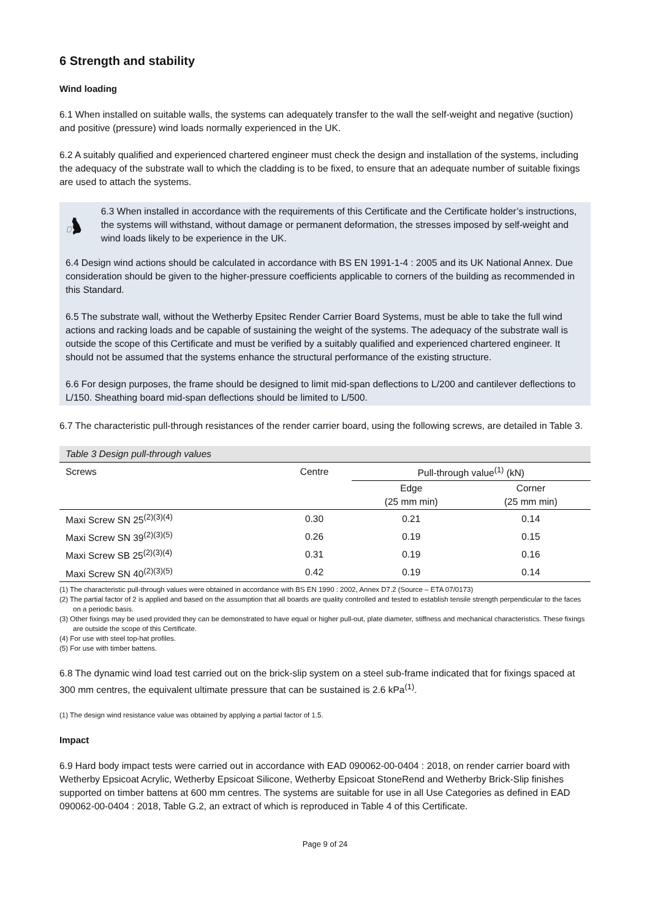6 Strength and stability
Wind loading
6.1 When installed on suitable walls, the systems can adequately transfer to the wall the self-weight and negative (suction) and positive (pressure) wind loads normally experienced in the UK.
6.2 A suitably qualified and experienced chartered engineer must check the design and installation of the systems, including the adequacy of the substrate wall to which the cladding is to be fixed, to ensure that an adequate number of suitable fixings are used to attach the systems.
6.3 When installed in accordance with the requirements of this Certificate and the Certificate holder’s instructions, the systems will withstand, without damage or permanent deformation, the stresses imposed by self-weight and wind loads likely to be experience in the UK.
6.4 Design wind actions should be calculated in accordance with BS EN 1991-1-4 : 2005 and its UK National Annex. Due consideration should be given to the higher-pressure coefficients applicable to corners of the building as recommended in this Standard.
6.5 The substrate wall, without the Wetherby Epsitec Render Carrier Board Systems, must be able to take the full wind actions and racking loads and be capable of sustaining the weight of the systems. The adequacy of the substrate wall is outside the scope of this Certificate and must be verified by a suitably qualified and experienced chartered engineer. It should not be assumed that the systems enhance the structural performance of the existing structure.
6.6 For design purposes, the frame should be designed to limit mid-span deflections to L/200 and cantilever deflections to L/150. Sheathing board mid-span deflections should be limited to L/500.
6.7 The characteristic pull-through resistances of the render carrier board, using the following screws, are detailed in Table 3.
Table 3 Design pull-through values
| Screws | Centre | Pull-through value<sup>(1)</sup> (kN) | |
| --- | --- | --- | --- |
| | | Edge (25 mm min) | Corner (25 mm min) |
| Maxi Screw SN 25<sup>(2)(3)(4)</sup> | 0.30 | 0.21 | 0.14 |
| Maxi Screw SN 39<sup>(2)(3)(5)</sup> | 0.26 | 0.19 | 0.15 |
| Maxi Screw SB 25<sup>(2)(3)(4)</sup> | 0.31 | 0.19 | 0.16 |
| Maxi Screw SN 40<sup>(2)(3)(5)</sup> | 0.42 | 0.19 | 0.14 |
(1) The characteristic pull-through values were obtained in accordance with BS EN 1990 : 2002, Annex D7.2 (Source – ETA 07/0173)
(2) The partial factor of 2 is applied and based on the assumption that all boards are quality controlled and tested to establish tensile strength perpendicular to the faces on a periodic basis.
(3) Other fixings may be used provided they can be demonstrated to have equal or higher pull-out, plate diameter, stiffness and mechanical characteristics. These fixings are outside the scope of this Certificate.
(4) For use with steel top-hat profiles.
(5) For use with timber battens.
6.8 The dynamic wind load test carried out on the brick-slip system on a steel sub-frame indicated that for fixings spaced at 300 mm centres, the equivalent ultimate pressure that can be sustained is 2.6 kPa<sup>(1)</sup>.
(1) The design wind resistance value was obtained by applying a partial factor of 1.5.
Impact
6.9 Hard body impact tests were carried out in accordance with EAD 090062-00-0404 : 2018, on render carrier board with Wetherby Epsicoat Acrylic, Wetherby Epsicoat Silicone, Wetherby Epsicoat StoneRend and Wetherby Brick-Slip finishes supported on timber battens at 600 mm centres. The systems are suitable for use in all Use Categories as defined in EAD 090062-00-0404 : 2018, Table G.2, an extract of which is reproduced in Table 4 of this Certificate.
Page 9 of 24